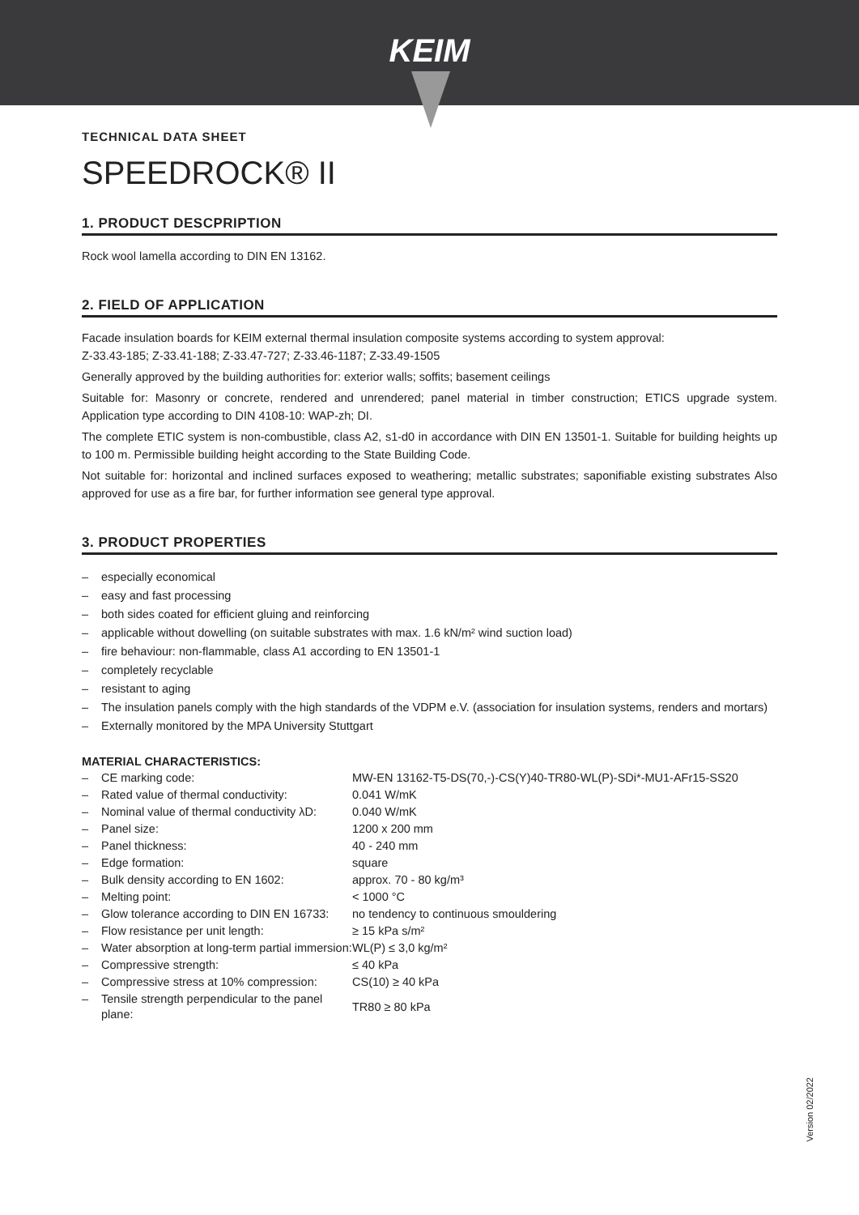KEIM
TECHNICAL DATA SHEET
SPEEDROCK® II
1. PRODUCT DESCPRIPTION
Rock wool lamella according to DIN EN 13162.
2. FIELD OF APPLICATION
Facade insulation boards for KEIM external thermal insulation composite systems according to system approval:
Z-33.43-185; Z-33.41-188; Z-33.47-727; Z-33.46-1187; Z-33.49-1505
Generally approved by the building authorities for: exterior walls; soffits; basement ceilings
Suitable for: Masonry or concrete, rendered and unrendered; panel material in timber construction; ETICS upgrade system. Application type according to DIN 4108-10: WAP-zh; DI.
The complete ETIC system is non-combustible, class A2, s1-d0 in accordance with DIN EN 13501-1. Suitable for building heights up to 100 m. Permissible building height according to the State Building Code.
Not suitable for: horizontal and inclined surfaces exposed to weathering; metallic substrates; saponifiable existing substrates Also approved for use as a fire bar, for further information see general type approval.
3. PRODUCT PROPERTIES
– especially economical
– easy and fast processing
– both sides coated for efficient gluing and reinforcing
– applicable without dowelling (on suitable substrates with max. 1.6 kN/m² wind suction load)
– fire behaviour: non-flammable, class A1 according to EN 13501-1
– completely recyclable
– resistant to aging
– The insulation panels comply with the high standards of the VDPM e.V. (association for insulation systems, renders and mortars)
– Externally monitored by the MPA University Stuttgart
MATERIAL CHARACTERISTICS:
| – CE marking code: | MW-EN 13162-T5-DS(70,-)-CS(Y)40-TR80-WL(P)-SDi*-MU1-AFr15-SS20 |
| – Rated value of thermal conductivity: | 0.041 W/mK |
| – Nominal value of thermal conductivity λD: | 0.040 W/mK |
| – Panel size: | 1200 x 200 mm |
| – Panel thickness: | 40 - 240 mm |
| – Edge formation: | square |
| – Bulk density according to EN 1602: | approx. 70 - 80 kg/m³ |
| – Melting point: | < 1000 °C |
| – Glow tolerance according to DIN EN 16733: | no tendency to continuous smouldering |
| – Flow resistance per unit length: | ≥ 15 kPa s/m² |
| – Water absorption at long-term partial immersion: | WL(P) ≤ 3,0 kg/m² |
| – Compressive strength: | ≤ 40 kPa |
| – Compressive stress at 10% compression: | CS(10) ≥ 40 kPa |
| – Tensile strength perpendicular to the panel plane: | TR80 ≥ 80 kPa |
Version 02/2022